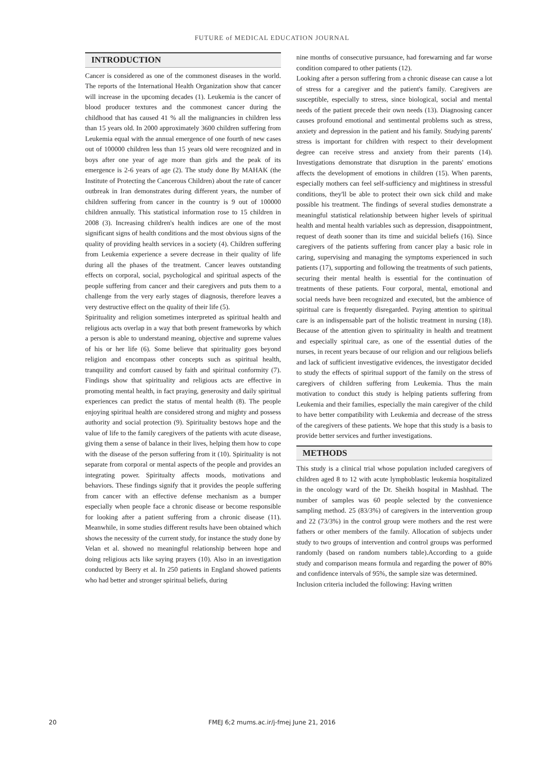FUTURE of MEDICAL EDUCATION JOURNAL
INTRODUCTION
Cancer is considered as one of the commonest diseases in the world. The reports of the International Health Organization show that cancer will increase in the upcoming decades (1). Leukemia is the cancer of blood producer textures and the commonest cancer during the childhood that has caused 41 % all the malignancies in children less than 15 years old. In 2000 approximately 3600 children suffering from Leukemia equal with the annual emergence of one fourth of new cases out of 100000 children less than 15 years old were recognized and in boys after one year of age more than girls and the peak of its emergence is 2-6 years of age (2). The study done By MAHAK (the Institute of Protecting the Cancerous Children) about the rate of cancer outbreak in Iran demonstrates during different years, the number of children suffering from cancer in the country is 9 out of 100000 children annually. This statistical information rose to 15 children in 2008 (3). Increasing children's health indices are one of the most significant signs of health conditions and the most obvious signs of the quality of providing health services in a society (4). Children suffering from Leukemia experience a severe decrease in their quality of life during all the phases of the treatment. Cancer leaves outstanding effects on corporal, social, psychological and spiritual aspects of the people suffering from cancer and their caregivers and puts them to a challenge from the very early stages of diagnosis, therefore leaves a very destructive effect on the quality of their life (5).
Spirituality and religion sometimes interpreted as spiritual health and religious acts overlap in a way that both present frameworks by which a person is able to understand meaning, objective and supreme values of his or her life (6). Some believe that spirituality goes beyond religion and encompass other concepts such as spiritual health, tranquility and comfort caused by faith and spiritual conformity (7). Findings show that spirituality and religious acts are effective in promoting mental health, in fact praying, generosity and daily spiritual experiences can predict the status of mental health (8). The people enjoying spiritual health are considered strong and mighty and possess authority and social protection (9). Spirituality bestows hope and the value of life to the family caregivers of the patients with acute disease, giving them a sense of balance in their lives, helping them how to cope with the disease of the person suffering from it (10). Spirituality is not separate from corporal or mental aspects of the people and provides an integrating power. Spiritualty affects moods, motivations and behaviors. These findings signify that it provides the people suffering from cancer with an effective defense mechanism as a bumper especially when people face a chronic disease or become responsible for looking after a patient suffering from a chronic disease (11). Meanwhile, in some studies different results have been obtained which shows the necessity of the current study, for instance the study done by Velan et al. showed no meaningful relationship between hope and doing religious acts like saying prayers (10). Also in an investigation conducted by Beery et al. In 250 patients in England showed patients who had better and stronger spiritual beliefs, during
nine months of consecutive pursuance, had forewarning and far worse condition compared to other patients (12).
Looking after a person suffering from a chronic disease can cause a lot of stress for a caregiver and the patient's family. Caregivers are susceptible, especially to stress, since biological, social and mental needs of the patient precede their own needs (13). Diagnosing cancer causes profound emotional and sentimental problems such as stress, anxiety and depression in the patient and his family. Studying parents' stress is important for children with respect to their development degree can receive stress and anxiety from their parents (14). Investigations demonstrate that disruption in the parents' emotions affects the development of emotions in children (15). When parents, especially mothers can feel self-sufficiency and mightiness in stressful conditions, they'll be able to protect their own sick child and make possible his treatment. The findings of several studies demonstrate a meaningful statistical relationship between higher levels of spiritual health and mental health variables such as depression, disappointment, request of death sooner than its time and suicidal beliefs (16). Since caregivers of the patients suffering from cancer play a basic role in caring, supervising and managing the symptoms experienced in such patients (17), supporting and following the treatments of such patients, securing their mental health is essential for the continuation of treatments of these patients. Four corporal, mental, emotional and social needs have been recognized and executed, but the ambience of spiritual care is frequently disregarded. Paying attention to spiritual care is an indispensable part of the holistic treatment in nursing (18). Because of the attention given to spirituality in health and treatment and especially spiritual care, as one of the essential duties of the nurses, in recent years because of our religion and our religious beliefs and lack of sufficient investigative evidences, the investigator decided to study the effects of spiritual support of the family on the stress of caregivers of children suffering from Leukemia. Thus the main motivation to conduct this study is helping patients suffering from Leukemia and their families, especially the main caregiver of the child to have better compatibility with Leukemia and decrease of the stress of the caregivers of these patients. We hope that this study is a basis to provide better services and further investigations.
METHODS
This study is a clinical trial whose population included caregivers of children aged 8 to 12 with acute lymphoblastic leukemia hospitalized in the oncology ward of the Dr. Sheikh hospital in Mashhad. The number of samples was 60 people selected by the convenience sampling method. 25 (83/3%) of caregivers in the intervention group and 22 (73/3%) in the control group were mothers and the rest were fathers or other members of the family. Allocation of subjects under study to two groups of intervention and control groups was performed randomly (based on random numbers table).According to a guide study and comparison means formula and regarding the power of 80% and confidence intervals of 95%, the sample size was determined.
Inclusion criteria included the following: Having written
20
FMEJ 6;2 mums.ac.ir/j-fmej June 21, 2016